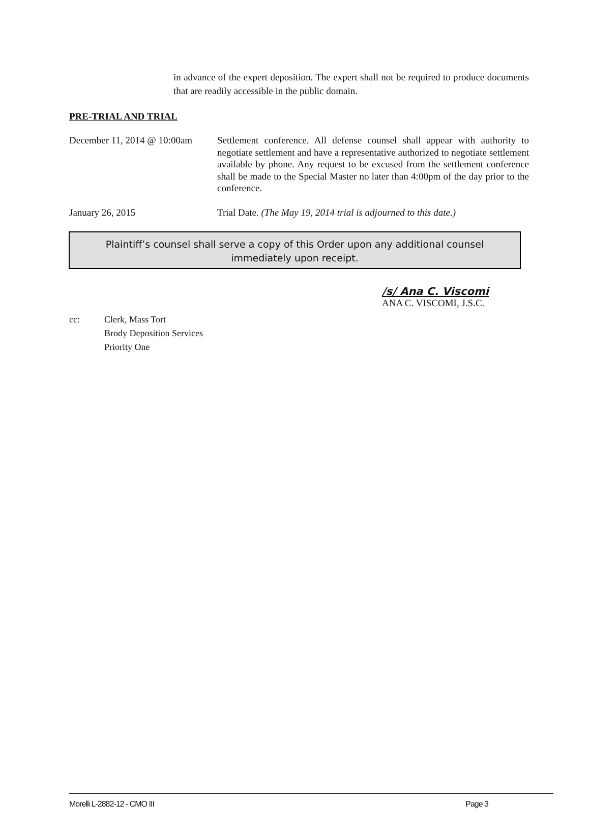in advance of the expert deposition. The expert shall not be required to produce documents that are readily accessible in the public domain.
PRE-TRIAL AND TRIAL
December 11, 2014 @ 10:00am
Settlement conference. All defense counsel shall appear with authority to negotiate settlement and have a representative authorized to negotiate settlement available by phone. Any request to be excused from the settlement conference shall be made to the Special Master no later than 4:00pm of the day prior to the conference.
January 26, 2015 Trial Date. (The May 19, 2014 trial is adjourned to this date.)
Plaintiff’s counsel shall serve a copy of this Order upon any additional counsel immediately upon receipt.
/s/ Ana C. Viscomi
ANA C. VISCOMI, J.S.C.
cc: Clerk, Mass Tort
Brody Deposition Services
Priority One
Morelli L-2882-12 - CMO III Page 3